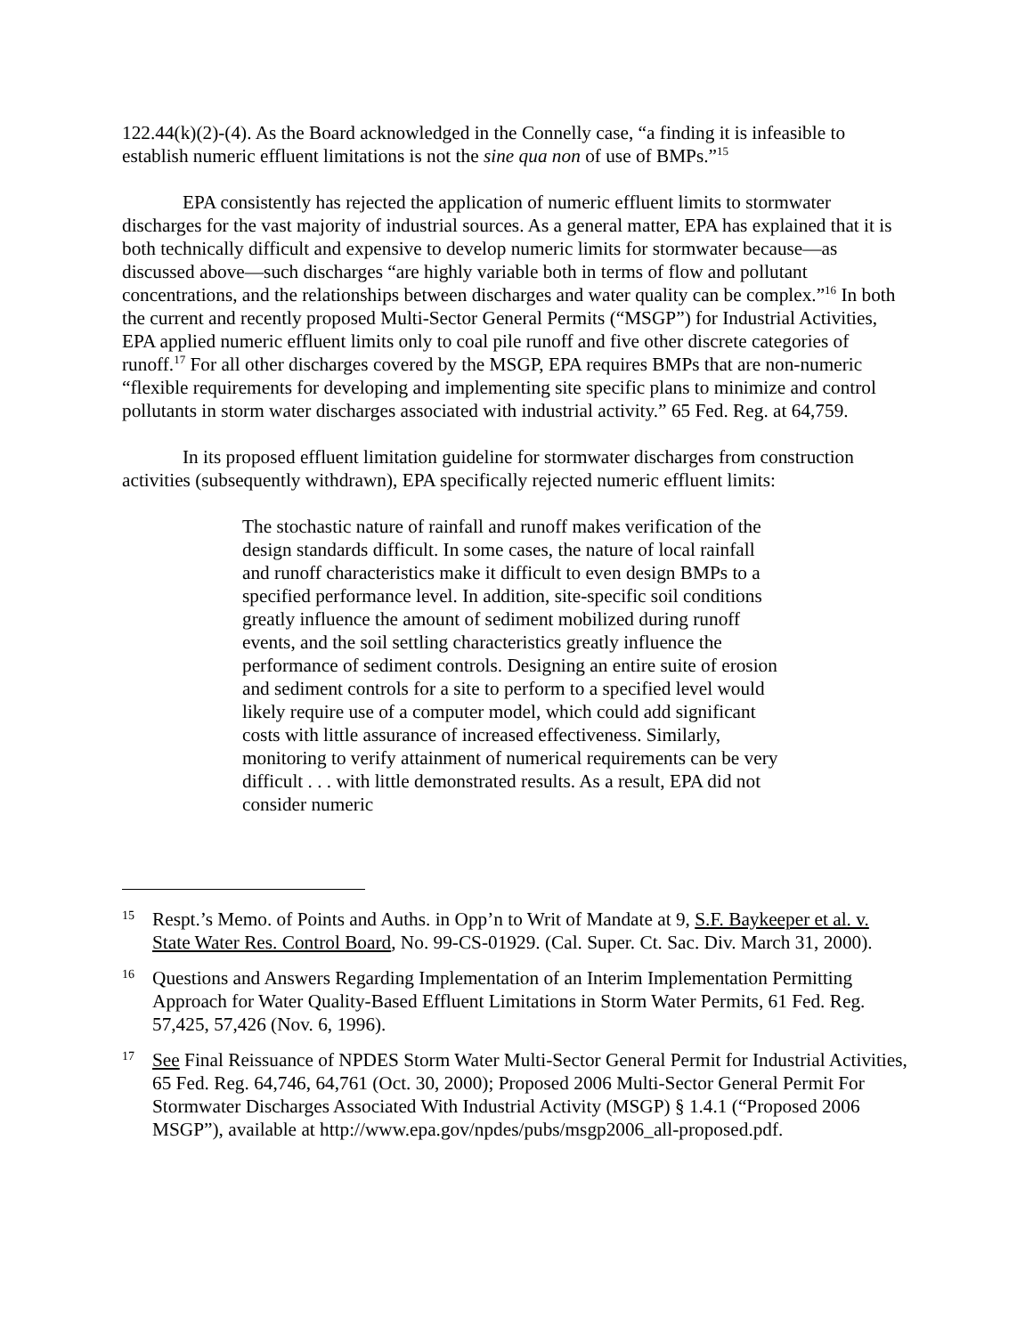122.44(k)(2)-(4). As the Board acknowledged in the Connelly case, “a finding it is infeasible to establish numeric effluent limitations is not the sine qua non of use of BMPs.”<sup>15</sup>
EPA consistently has rejected the application of numeric effluent limits to stormwater discharges for the vast majority of industrial sources. As a general matter, EPA has explained that it is both technically difficult and expensive to develop numeric limits for stormwater because—as discussed above—such discharges “are highly variable both in terms of flow and pollutant concentrations, and the relationships between discharges and water quality can be complex.”<sup>16</sup> In both the current and recently proposed Multi-Sector General Permits (“MSGP”) for Industrial Activities, EPA applied numeric effluent limits only to coal pile runoff and five other discrete categories of runoff.<sup>17</sup> For all other discharges covered by the MSGP, EPA requires BMPs that are non-numeric “flexible requirements for developing and implementing site specific plans to minimize and control pollutants in storm water discharges associated with industrial activity.” 65 Fed. Reg. at 64,759.
In its proposed effluent limitation guideline for stormwater discharges from construction activities (subsequently withdrawn), EPA specifically rejected numeric effluent limits:
The stochastic nature of rainfall and runoff makes verification of the design standards difficult. In some cases, the nature of local rainfall and runoff characteristics make it difficult to even design BMPs to a specified performance level. In addition, site-specific soil conditions greatly influence the amount of sediment mobilized during runoff events, and the soil settling characteristics greatly influence the performance of sediment controls. Designing an entire suite of erosion and sediment controls for a site to perform to a specified level would likely require use of a computer model, which could add significant costs with little assurance of increased effectiveness. Similarly, monitoring to verify attainment of numerical requirements can be very difficult . . . with little demonstrated results. As a result, EPA did not consider numeric
15 Respt.’s Memo. of Points and Auths. in Opp’n to Writ of Mandate at 9, S.F. Baykeeper et al. v. State Water Res. Control Board, No. 99-CS-01929. (Cal. Super. Ct. Sac. Div. March 31, 2000).
16 Questions and Answers Regarding Implementation of an Interim Implementation Permitting Approach for Water Quality-Based Effluent Limitations in Storm Water Permits, 61 Fed. Reg. 57,425, 57,426 (Nov. 6, 1996).
17 See Final Reissuance of NPDES Storm Water Multi-Sector General Permit for Industrial Activities, 65 Fed. Reg. 64,746, 64,761 (Oct. 30, 2000); Proposed 2006 Multi-Sector General Permit For Stormwater Discharges Associated With Industrial Activity (MSGP) § 1.4.1 (“Proposed 2006 MSGP”), available at http://www.epa.gov/npdes/pubs/msgp2006_all-proposed.pdf.